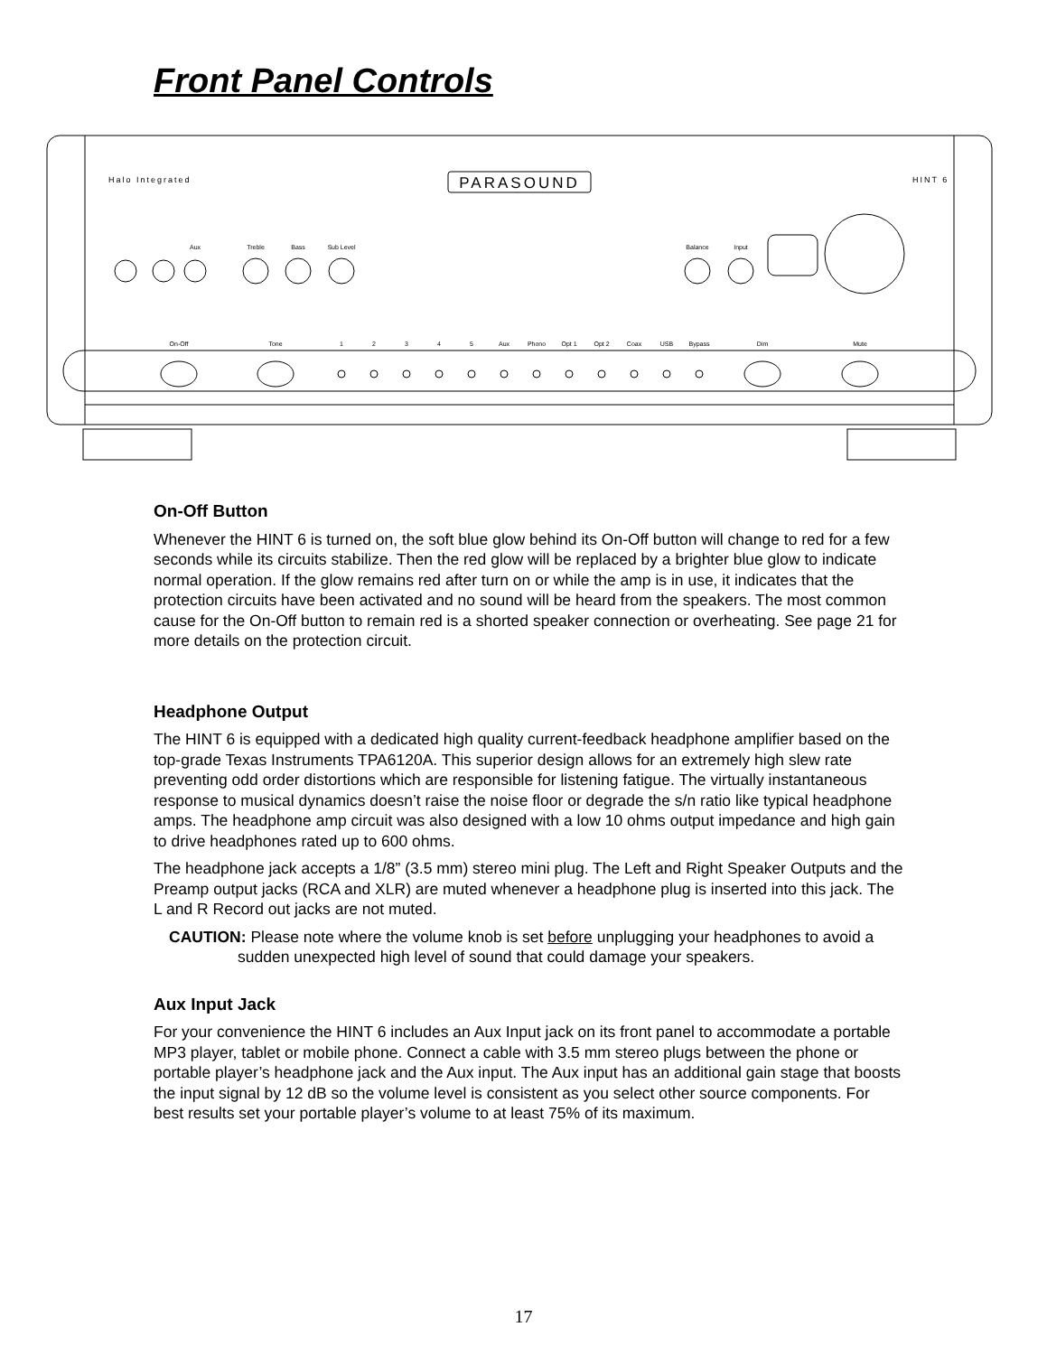Front Panel Controls
Halo Integrated
PARASOUND
HINT 6
Aux
Treble
Bass
Sub Level
Balance
Input
On-Off
Tone
1
2
3
4
5
Aux
Phono
Opt 1
Opt 2
Coax
USB
Bypass
Dim
Mute
On-Off Button
Whenever the HINT 6 is turned on, the soft blue glow behind its On-Off button will change to red for a few seconds while its circuits stabilize. Then the red glow will be replaced by a brighter blue glow to indicate normal operation. If the glow remains red after turn on or while the amp is in use, it indicates that the protection circuits have been activated and no sound will be heard from the speakers. The most common cause for the On-Off button to remain red is a shorted speaker connection or overheating. See page 21 for more details on the protection circuit.
Headphone Output
The HINT 6 is equipped with a dedicated high quality current-feedback headphone amplifier based on the top-grade Texas Instruments TPA6120A. This superior design allows for an extremely high slew rate preventing odd order distortions which are responsible for listening fatigue. The virtually instantaneous response to musical dynamics doesn’t raise the noise floor or degrade the s/n ratio like typical headphone amps. The headphone amp circuit was also designed with a low 10 ohms output impedance and high gain to drive headphones rated up to 600 ohms.
The headphone jack accepts a 1/8” (3.5 mm) stereo mini plug. The Left and Right Speaker Outputs and the Preamp output jacks (RCA and XLR) are muted whenever a headphone plug is inserted into this jack. The L and R Record out jacks are not muted.
CAUTION: Please note where the volume knob is set before unplugging your headphones to avoid a sudden unexpected high level of sound that could damage your speakers.
Aux Input Jack
For your convenience the HINT 6 includes an Aux Input jack on its front panel to accommodate a portable MP3 player, tablet or mobile phone. Connect a cable with 3.5 mm stereo plugs between the phone or portable player’s headphone jack and the Aux input. The Aux input has an additional gain stage that boosts the input signal by 12 dB so the volume level is consistent as you select other source components. For best results set your portable player’s volume to at least 75% of its maximum.
17